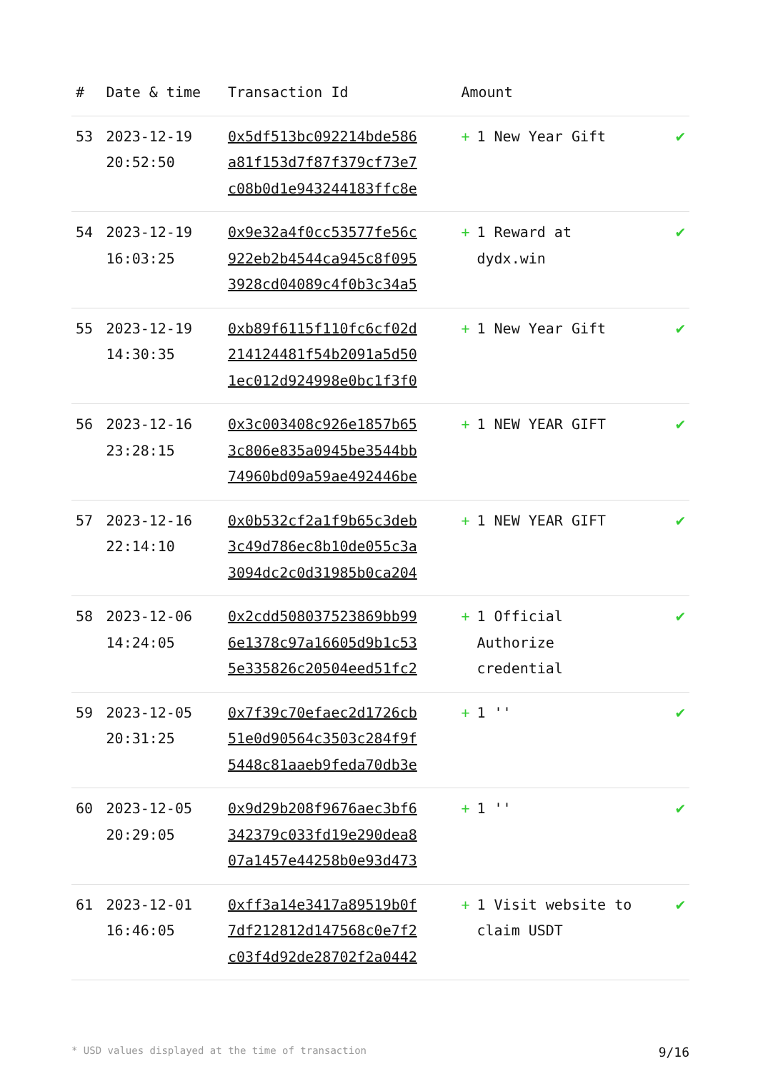| # | Date & time | Transaction Id | Amount | |
| --- | --- | --- | --- | --- |
| 53 | 2023-12-19 20:52:50 | 0x5df513bc092214bde586 a81f153d7f87f379cf73e7 c08b0d1e943244183ffc8e | + 1 New Year Gift | ✔ |
| 54 | 2023-12-19 16:03:25 | 0x9e32a4f0cc53577fe56c 922eb2b4544ca945c8f095 3928cd04089c4f0b3c34a5 | + 1 Reward at dydx.win | ✔ |
| 55 | 2023-12-19 14:30:35 | 0xb89f6115f110fc6cf02d 214124481f54b2091a5d50 1ec012d924998e0bc1f3f0 | + 1 New Year Gift | ✔ |
| 56 | 2023-12-16 23:28:15 | 0x3c003408c926e1857b65 3c806e835a0945be3544bb 74960bd09a59ae492446be | + 1 NEW YEAR GIFT | ✔ |
| 57 | 2023-12-16 22:14:10 | 0x0b532cf2a1f9b65c3deb 3c49d786ec8b10de055c3a 3094dc2c0d31985b0ca204 | + 1 NEW YEAR GIFT | ✔ |
| 58 | 2023-12-06 14:24:05 | 0x2cdd508037523869bb99 6e1378c97a16605d9b1c53 5e335826c20504eed51fc2 | + 1 Official Authorize credential | ✔ |
| 59 | 2023-12-05 20:31:25 | 0x7f39c70efaec2d1726cb 51e0d90564c3503c284f9f 5448c81aaeb9feda70db3e | + 1 '' | ✔ |
| 60 | 2023-12-05 20:29:05 | 0x9d29b208f9676aec3bf6 342379c033fd19e290dea8 07a1457e44258b0e93d473 | + 1 '' | ✔ |
| 61 | 2023-12-01 16:46:05 | 0xff3a14e3417a89519b0f 7df212812d147568c0e7f2 c03f4d92de28702f2a0442 | + 1 Visit website to claim USDT | ✔ |
* USD values displayed at the time of transaction 9/16